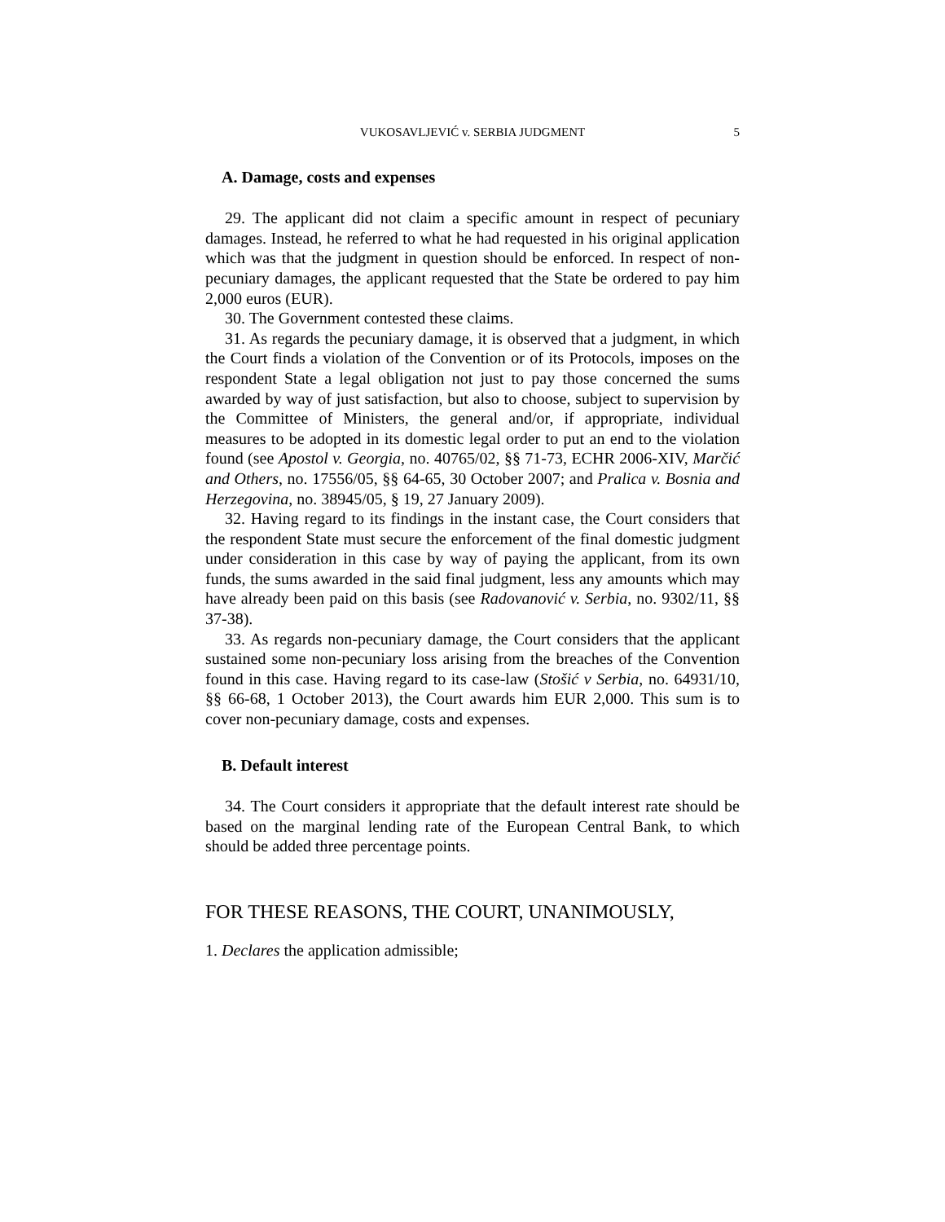VUKOSAVLJEVIĆ v. SERBIA JUDGMENT 5
A. Damage, costs and expenses
29. The applicant did not claim a specific amount in respect of pecuniary damages. Instead, he referred to what he had requested in his original application which was that the judgment in question should be enforced. In respect of non-pecuniary damages, the applicant requested that the State be ordered to pay him 2,000 euros (EUR).
30. The Government contested these claims.
31. As regards the pecuniary damage, it is observed that a judgment, in which the Court finds a violation of the Convention or of its Protocols, imposes on the respondent State a legal obligation not just to pay those concerned the sums awarded by way of just satisfaction, but also to choose, subject to supervision by the Committee of Ministers, the general and/or, if appropriate, individual measures to be adopted in its domestic legal order to put an end to the violation found (see Apostol v. Georgia, no. 40765/02, §§ 71-73, ECHR 2006-XIV, Marčić and Others, no. 17556/05, §§ 64-65, 30 October 2007; and Pralica v. Bosnia and Herzegovina, no. 38945/05, § 19, 27 January 2009).
32. Having regard to its findings in the instant case, the Court considers that the respondent State must secure the enforcement of the final domestic judgment under consideration in this case by way of paying the applicant, from its own funds, the sums awarded in the said final judgment, less any amounts which may have already been paid on this basis (see Radovanović v. Serbia, no. 9302/11, §§ 37-38).
33. As regards non-pecuniary damage, the Court considers that the applicant sustained some non-pecuniary loss arising from the breaches of the Convention found in this case. Having regard to its case-law (Stošić v Serbia, no. 64931/10, §§ 66-68, 1 October 2013), the Court awards him EUR 2,000. This sum is to cover non-pecuniary damage, costs and expenses.
B. Default interest
34. The Court considers it appropriate that the default interest rate should be based on the marginal lending rate of the European Central Bank, to which should be added three percentage points.
FOR THESE REASONS, THE COURT, UNANIMOUSLY,
1. Declares the application admissible;